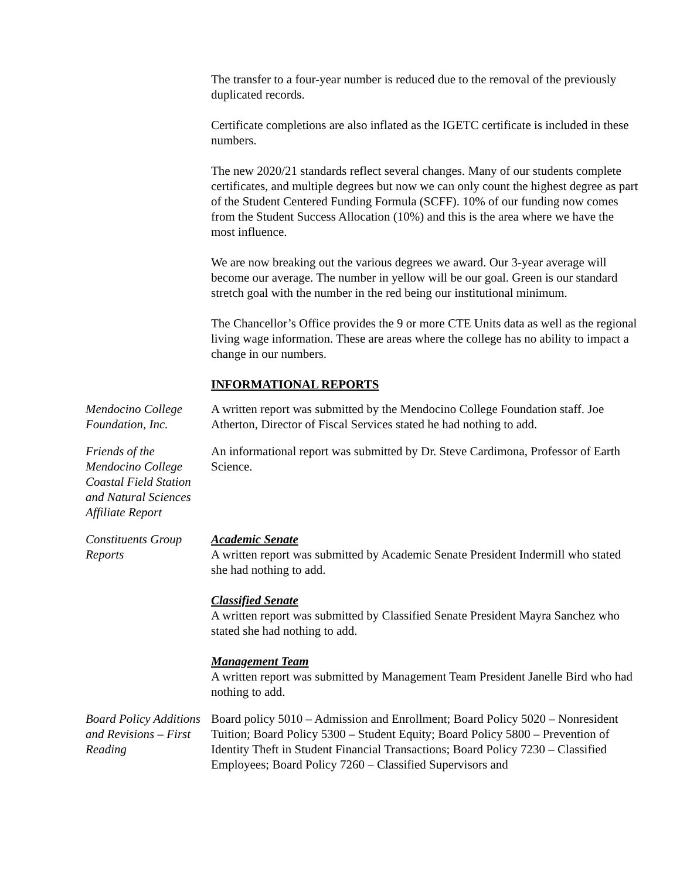The transfer to a four-year number is reduced due to the removal of the previously duplicated records.
Certificate completions are also inflated as the IGETC certificate is included in these numbers.
The new 2020/21 standards reflect several changes. Many of our students complete certificates, and multiple degrees but now we can only count the highest degree as part of the Student Centered Funding Formula (SCFF). 10% of our funding now comes from the Student Success Allocation (10%) and this is the area where we have the most influence.
We are now breaking out the various degrees we award. Our 3-year average will become our average. The number in yellow will be our goal. Green is our standard stretch goal with the number in the red being our institutional minimum.
The Chancellor’s Office provides the 9 or more CTE Units data as well as the regional living wage information. These are areas where the college has no ability to impact a change in our numbers.
INFORMATIONAL REPORTS
Mendocino College Foundation, Inc.
A written report was submitted by the Mendocino College Foundation staff. Joe Atherton, Director of Fiscal Services stated he had nothing to add.
Friends of the Mendocino College Coastal Field Station and Natural Sciences Affiliate Report
An informational report was submitted by Dr. Steve Cardimona, Professor of Earth Science.
Constituents Group Reports
Academic Senate
A written report was submitted by Academic Senate President Indermill who stated she had nothing to add.
Classified Senate
A written report was submitted by Classified Senate President Mayra Sanchez who stated she had nothing to add.
Management Team
A written report was submitted by Management Team President Janelle Bird who had nothing to add.
Board Policy Additions and Revisions – First Reading
Board policy 5010 – Admission and Enrollment; Board Policy 5020 – Nonresident Tuition; Board Policy 5300 – Student Equity; Board Policy 5800 – Prevention of Identity Theft in Student Financial Transactions; Board Policy 7230 – Classified Employees; Board Policy 7260 – Classified Supervisors and